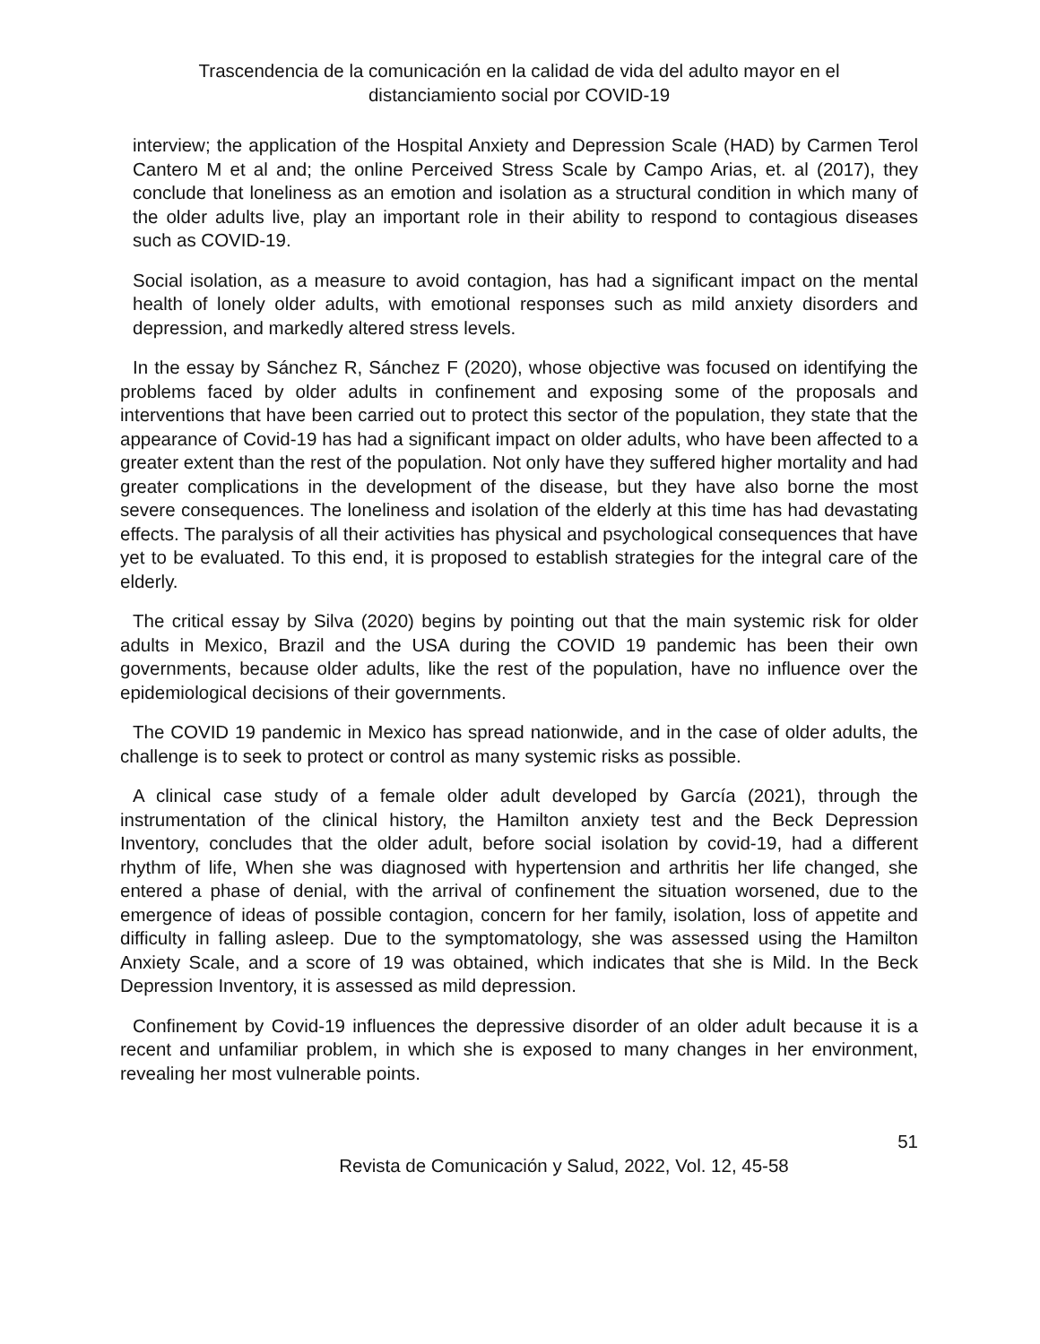Trascendencia de la comunicación en la calidad de vida del adulto mayor en el
distanciamiento social por COVID-19
interview; the application of the Hospital Anxiety and Depression Scale (HAD) by Carmen Terol Cantero M et al and; the online Perceived Stress Scale by Campo Arias, et. al (2017), they conclude that loneliness as an emotion and isolation as a structural condition in which many of the older adults live, play an important role in their ability to respond to contagious diseases such as COVID-19.
Social isolation, as a measure to avoid contagion, has had a significant impact on the mental health of lonely older adults, with emotional responses such as mild anxiety disorders and depression, and markedly altered stress levels.
In the essay by Sánchez R, Sánchez F (2020), whose objective was focused on identifying the problems faced by older adults in confinement and exposing some of the proposals and interventions that have been carried out to protect this sector of the population, they state that the appearance of Covid-19 has had a significant impact on older adults, who have been affected to a greater extent than the rest of the population. Not only have they suffered higher mortality and had greater complications in the development of the disease, but they have also borne the most severe consequences. The loneliness and isolation of the elderly at this time has had devastating effects. The paralysis of all their activities has physical and psychological consequences that have yet to be evaluated. To this end, it is proposed to establish strategies for the integral care of the elderly.
The critical essay by Silva (2020) begins by pointing out that the main systemic risk for older adults in Mexico, Brazil and the USA during the COVID 19 pandemic has been their own governments, because older adults, like the rest of the population, have no influence over the epidemiological decisions of their governments.
The COVID 19 pandemic in Mexico has spread nationwide, and in the case of older adults, the challenge is to seek to protect or control as many systemic risks as possible.
A clinical case study of a female older adult developed by García (2021), through the instrumentation of the clinical history, the Hamilton anxiety test and the Beck Depression Inventory, concludes that the older adult, before social isolation by covid-19, had a different rhythm of life, When she was diagnosed with hypertension and arthritis her life changed, she entered a phase of denial, with the arrival of confinement the situation worsened, due to the emergence of ideas of possible contagion, concern for her family, isolation, loss of appetite and difficulty in falling asleep. Due to the symptomatology, she was assessed using the Hamilton Anxiety Scale, and a score of 19 was obtained, which indicates that she is Mild. In the Beck Depression Inventory, it is assessed as mild depression.
Confinement by Covid-19 influences the depressive disorder of an older adult because it is a recent and unfamiliar problem, in which she is exposed to many changes in her environment, revealing her most vulnerable points.
51
Revista de Comunicación y Salud, 2022, Vol. 12, 45-58